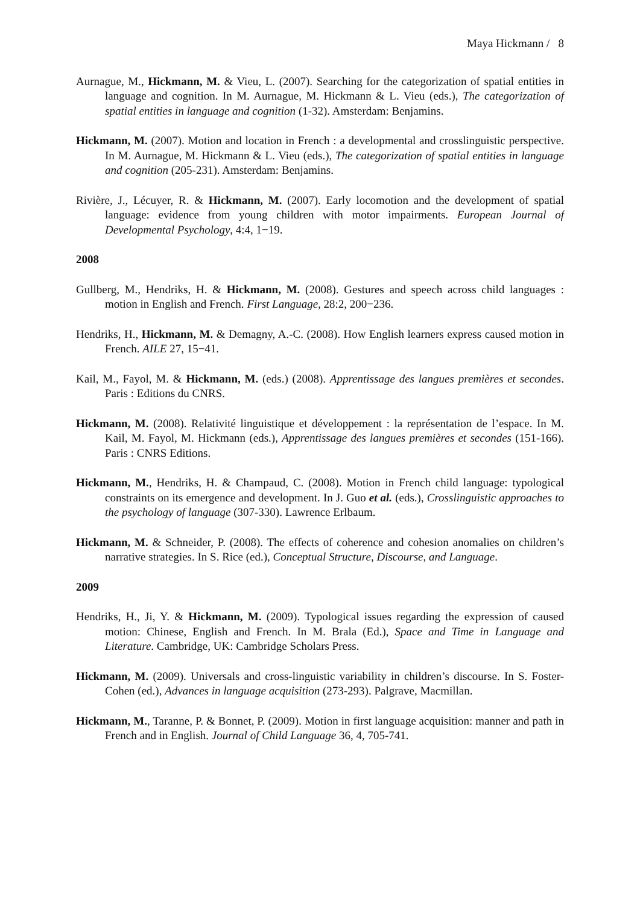Maya Hickmann / 8
Aurnague, M., Hickmann, M. & Vieu, L. (2007). Searching for the categorization of spatial entities in language and cognition. In M. Aurnague, M. Hickmann & L. Vieu (eds.), The categorization of spatial entities in language and cognition (1-32). Amsterdam: Benjamins.
Hickmann, M. (2007). Motion and location in French : a developmental and crosslinguistic perspective. In M. Aurnague, M. Hickmann & L. Vieu (eds.), The categorization of spatial entities in language and cognition (205-231). Amsterdam: Benjamins.
Rivière, J., Lécuyer, R. & Hickmann, M. (2007). Early locomotion and the development of spatial language: evidence from young children with motor impairments. European Journal of Developmental Psychology, 4:4, 1−19.
2008
Gullberg, M., Hendriks, H. & Hickmann, M. (2008). Gestures and speech across child languages : motion in English and French. First Language, 28:2, 200−236.
Hendriks, H., Hickmann, M. & Demagny, A.-C. (2008). How English learners express caused motion in French. AILE 27, 15−41.
Kail, M., Fayol, M. & Hickmann, M. (eds.) (2008). Apprentissage des langues premières et secondes. Paris : Editions du CNRS.
Hickmann, M. (2008). Relativité linguistique et développement : la représentation de l’espace. In M. Kail, M. Fayol, M. Hickmann (eds.), Apprentissage des langues premières et secondes (151-166). Paris : CNRS Editions.
Hickmann, M., Hendriks, H. & Champaud, C. (2008). Motion in French child language: typological constraints on its emergence and development. In J. Guo et al. (eds.), Crosslinguistic approaches to the psychology of language (307-330). Lawrence Erlbaum.
Hickmann, M. & Schneider, P. (2008). The effects of coherence and cohesion anomalies on children’s narrative strategies. In S. Rice (ed.), Conceptual Structure, Discourse, and Language.
2009
Hendriks, H., Ji, Y. & Hickmann, M. (2009). Typological issues regarding the expression of caused motion: Chinese, English and French. In M. Brala (Ed.), Space and Time in Language and Literature. Cambridge, UK: Cambridge Scholars Press.
Hickmann, M. (2009). Universals and cross-linguistic variability in children’s discourse. In S. Foster-Cohen (ed.), Advances in language acquisition (273-293). Palgrave, Macmillan.
Hickmann, M., Taranne, P. & Bonnet, P. (2009). Motion in first language acquisition: manner and path in French and in English. Journal of Child Language 36, 4, 705-741.